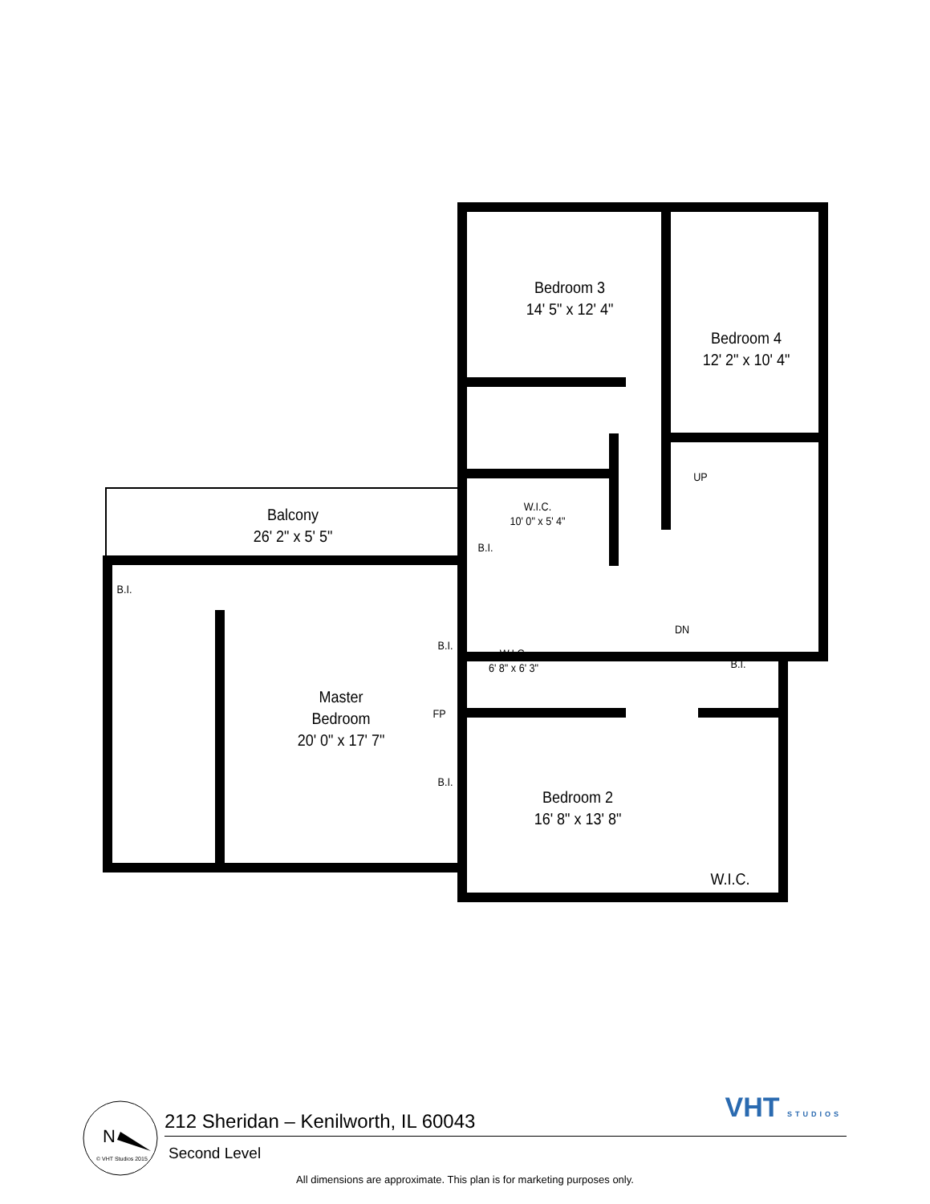Bedroom 3
14' 5" x 12' 4"
Bedroom 4
12' 2" x 10' 4"
Balcony
26' 2" x 5' 5"
W.I.C.
10' 0" x 5' 4"
B.I.
B.I.
UP
DN
B.I.
B.I.
B.I.
W.I.C.
6' 8" x 6' 3"
FP
Master
Bedroom
20' 0" x 17' 7"
Bedroom 2
16' 8" x 13' 8"
W.I.C.
VHT STUDIOS
212 Sheridan – Kenilworth, IL 60043
Second Level
N
© VHT Studios 2015
All dimensions are approximate. This plan is for marketing purposes only.